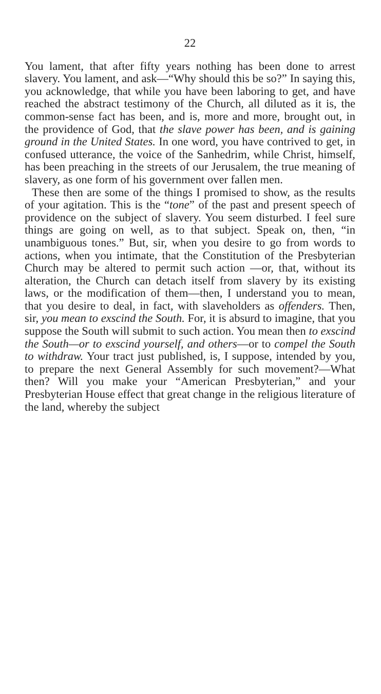22
You lament, that after fifty years nothing has been done to arrest slavery. You lament, and ask—“Why should this be so?” In saying this, you acknowledge, that while you have been laboring to get, and have reached the abstract testimony of the Church, all diluted as it is, the common-sense fact has been, and is, more and more, brought out, in the providence of God, that the slave power has been, and is gaining ground in the United States. In one word, you have contrived to get, in confused utterance, the voice of the Sanhedrim, while Christ, himself, has been preaching in the streets of our Jerusalem, the true meaning of slavery, as one form of his government over fallen men.
These then are some of the things I promised to show, as the results of your agitation. This is the “tone” of the past and present speech of providence on the subject of slavery. You seem disturbed. I feel sure things are going on well, as to that subject. Speak on, then, “in unambiguous tones.” But, sir, when you desire to go from words to actions, when you intimate, that the Constitution of the Presbyterian Church may be altered to permit such action —or, that, without its alteration, the Church can detach itself from slavery by its existing laws, or the modification of them—then, I understand you to mean, that you desire to deal, in fact, with slaveholders as offenders. Then, sir, you mean to exscind the South. For, it is absurd to imagine, that you suppose the South will submit to such action. You mean then to exscind the South—or to exscind yourself, and others—or to compel the South to withdraw. Your tract just published, is, I suppose, intended by you, to prepare the next General Assembly for such movement?—What then? Will you make your “American Presbyterian,” and your Presbyterian House effect that great change in the religious literature of the land, whereby the subject